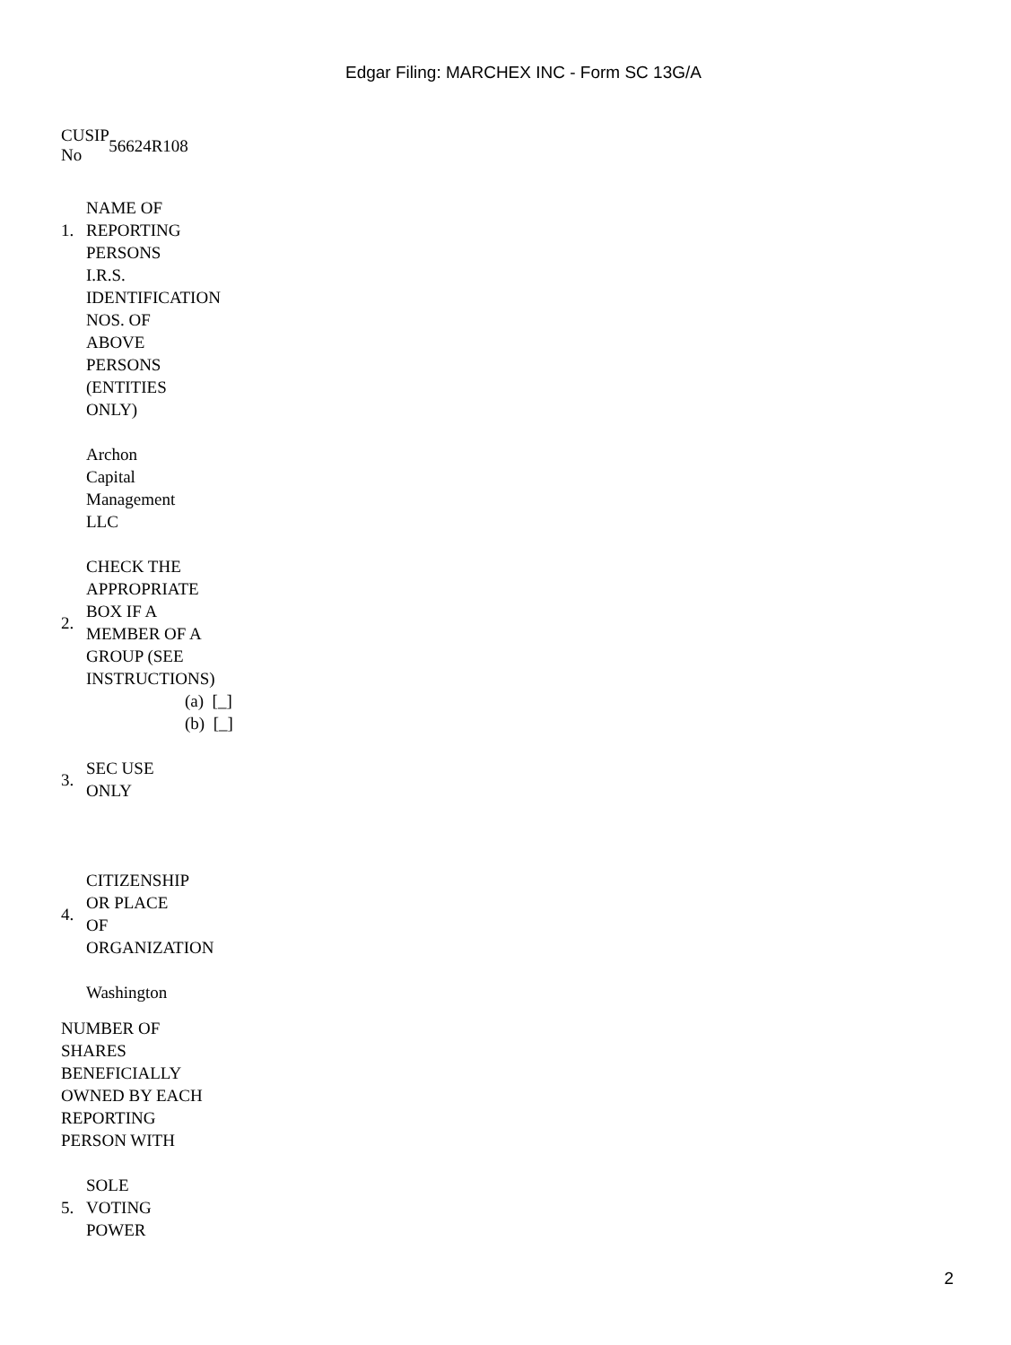Edgar Filing: MARCHEX INC - Form SC 13G/A
| CUSIP No | 56624R108 |
| 1. | NAME OF REPORTING PERSONS |
| | I.R.S. IDENTIFICATION NOS. OF ABOVE PERSONS (ENTITIES ONLY) |
| | Archon Capital Management LLC |
| 2. | CHECK THE APPROPRIATE BOX IF A MEMBER OF A GROUP (SEE INSTRUCTIONS) |
| | (a) [_] (b) [_] |
| 3. | SEC USE ONLY |
| 4. | CITIZENSHIP OR PLACE OF ORGANIZATION |
| | Washington |
| NUMBER OF SHARES BENEFICIALLY OWNED BY EACH REPORTING PERSON WITH | |
| 5. | SOLE VOTING POWER |
2